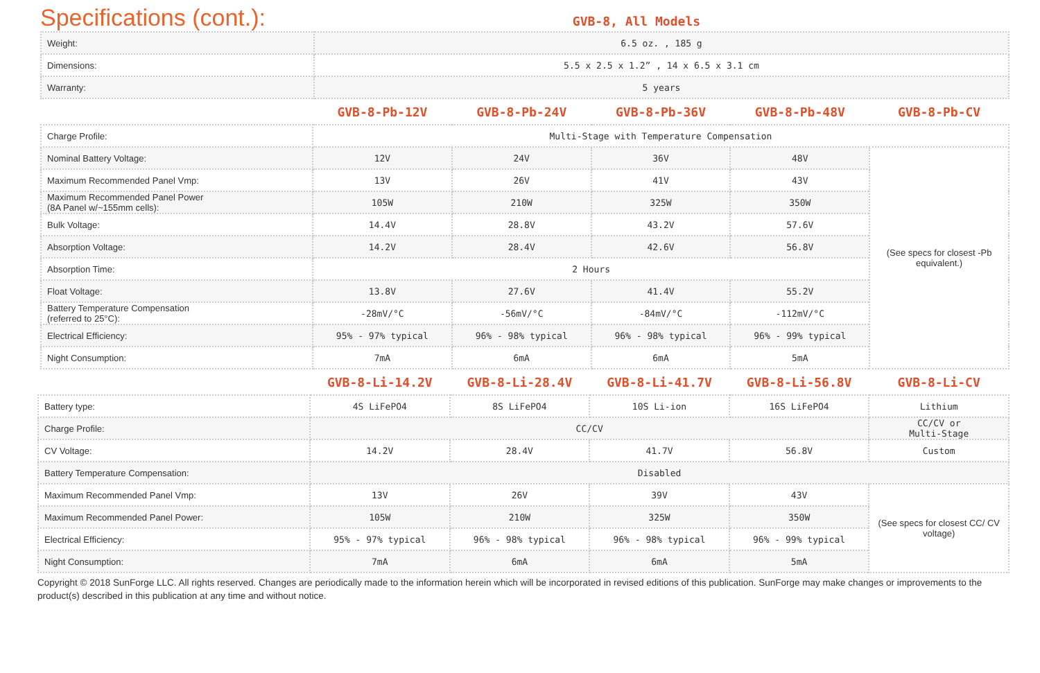Specifications (cont.):
GVB-8, All Models
| Weight: | 6.5 oz. , 185 g |
| Dimensions: | 5.5 x 2.5 x 1.2” , 14 x 6.5 x 3.1 cm |
| Warranty: | 5 years |
| | GVB-8-Pb-12V | GVB-8-Pb-24V | GVB-8-Pb-36V | GVB-8-Pb-48V | GVB-8-Pb-CV |
| --- | --- | --- | --- | --- | --- |
| Charge Profile: | Multi-Stage with Temperature Compensation | | | | |
| Nominal Battery Voltage: | 12V | 24V | 36V | 48V | (See specs for closest -Pb equivalent.) |
| Maximum Recommended Panel Vmp: | 13V | 26V | 41V | 43V | |
| Maximum Recommended Panel Power (8A Panel w/~155mm cells): | 105W | 210W | 325W | 350W | |
| Bulk Voltage: | 14.4V | 28.8V | 43.2V | 57.6V | |
| Absorption Voltage: | 14.2V | 28.4V | 42.6V | 56.8V | |
| Absorption Time: | 2 Hours | | | | |
| Float Voltage: | 13.8V | 27.6V | 41.4V | 55.2V | |
| Battery Temperature Compensation (referred to 25°C): | -28mV/°C | -56mV/°C | -84mV/°C | -112mV/°C | |
| Electrical Efficiency: | 95% - 97% typical | 96% - 98% typical | 96% - 98% typical | 96% - 99% typical | |
| Night Consumption: | 7mA | 6mA | 6mA | 5mA | |
| | GVB-8-Li-14.2V | GVB-8-Li-28.4V | GVB-8-Li-41.7V | GVB-8-Li-56.8V | GVB-8-Li-CV |
| --- | --- | --- | --- | --- | --- |
| Battery type: | 4S LiFePO4 | 8S LiFePO4 | 10S Li-ion | 16S LiFePO4 | Lithium |
| Charge Profile: | CC/CV | | | | CC/CV or Multi-Stage |
| CV Voltage: | 14.2V | 28.4V | 41.7V | 56.8V | Custom |
| Battery Temperature Compensation: | Disabled | | | | |
| Maximum Recommended Panel Vmp: | 13V | 26V | 39V | 43V | (See specs for closest CC/ CV voltage) |
| Maximum Recommended Panel Power: | 105W | 210W | 325W | 350W | |
| Electrical Efficiency: | 95% - 97% typical | 96% - 98% typical | 96% - 98% typical | 96% - 99% typical | |
| Night Consumption: | 7mA | 6mA | 6mA | 5mA | |
Copyright © 2018 SunForge LLC. All rights reserved. Changes are periodically made to the information herein which will be incorporated in revised editions of this publication. SunForge may make changes or improvements to the product(s) described in this publication at any time and without notice.